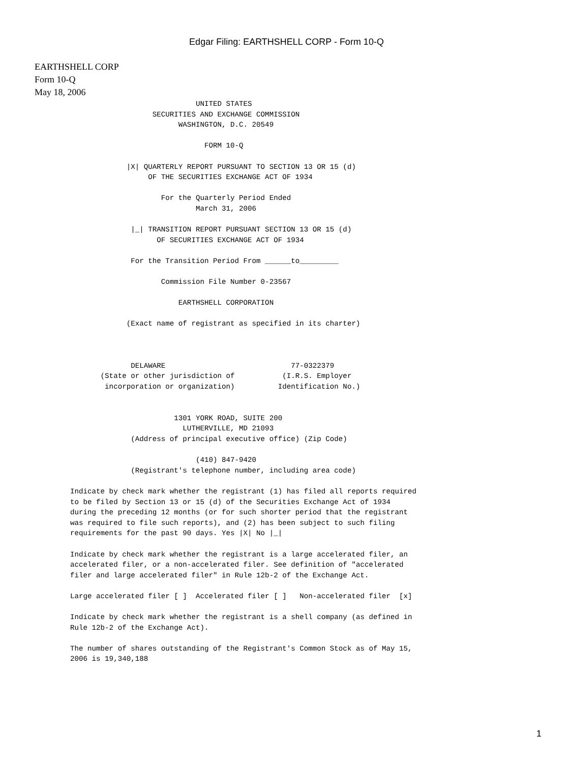Edgar Filing: EARTHSHELL CORP - Form 10-Q
EARTHSHELL CORP
Form 10-Q
May 18, 2006
                             UNITED STATES
                   SECURITIES AND EXCHANGE COMMISSION
                         WASHINGTON, D.C. 20549

                               FORM 10-Q

             |X| QUARTERLY REPORT PURSUANT TO SECTION 13 OR 15 (d)
                  OF THE SECURITIES EXCHANGE ACT OF 1934

                     For the Quarterly Period Ended
                             March 31, 2006

              |_| TRANSITION REPORT PURSUANT SECTION 13 OR 15 (d)
                    OF SECURITIES EXCHANGE ACT OF 1934

              For the Transition Period From ______to_________

                     Commission File Number 0-23567

                         EARTHSHELL CORPORATION

             (Exact name of registrant as specified in its charter)



              DELAWARE                             77-0322379
       (State or other jurisdiction of           (I.R.S. Employer
        incorporation or organization)          Identification No.)


                        1301 YORK ROAD, SUITE 200
                          LUTHERVILLE, MD 21093
              (Address of principal executive office) (Zip Code)

                             (410) 847-9420
              (Registrant's telephone number, including area code)

Indicate by check mark whether the registrant (1) has filed all reports required
to be filed by Section 13 or 15 (d) of the Securities Exchange Act of 1934
during the preceding 12 months (or for such shorter period that the registrant
was required to file such reports), and (2) has been subject to such filing
requirements for the past 90 days. Yes |X| No |_|

Indicate by check mark whether the registrant is a large accelerated filer, an
accelerated filer, or a non-accelerated filer. See definition of "accelerated
filer and large accelerated filer" in Rule 12b-2 of the Exchange Act.

Large accelerated filer [ ]  Accelerated filer [ ]   Non-accelerated filer  [x]

Indicate by check mark whether the registrant is a shell company (as defined in
Rule 12b-2 of the Exchange Act).

The number of shares outstanding of the Registrant's Common Stock as of May 15,
2006 is 19,340,188
1